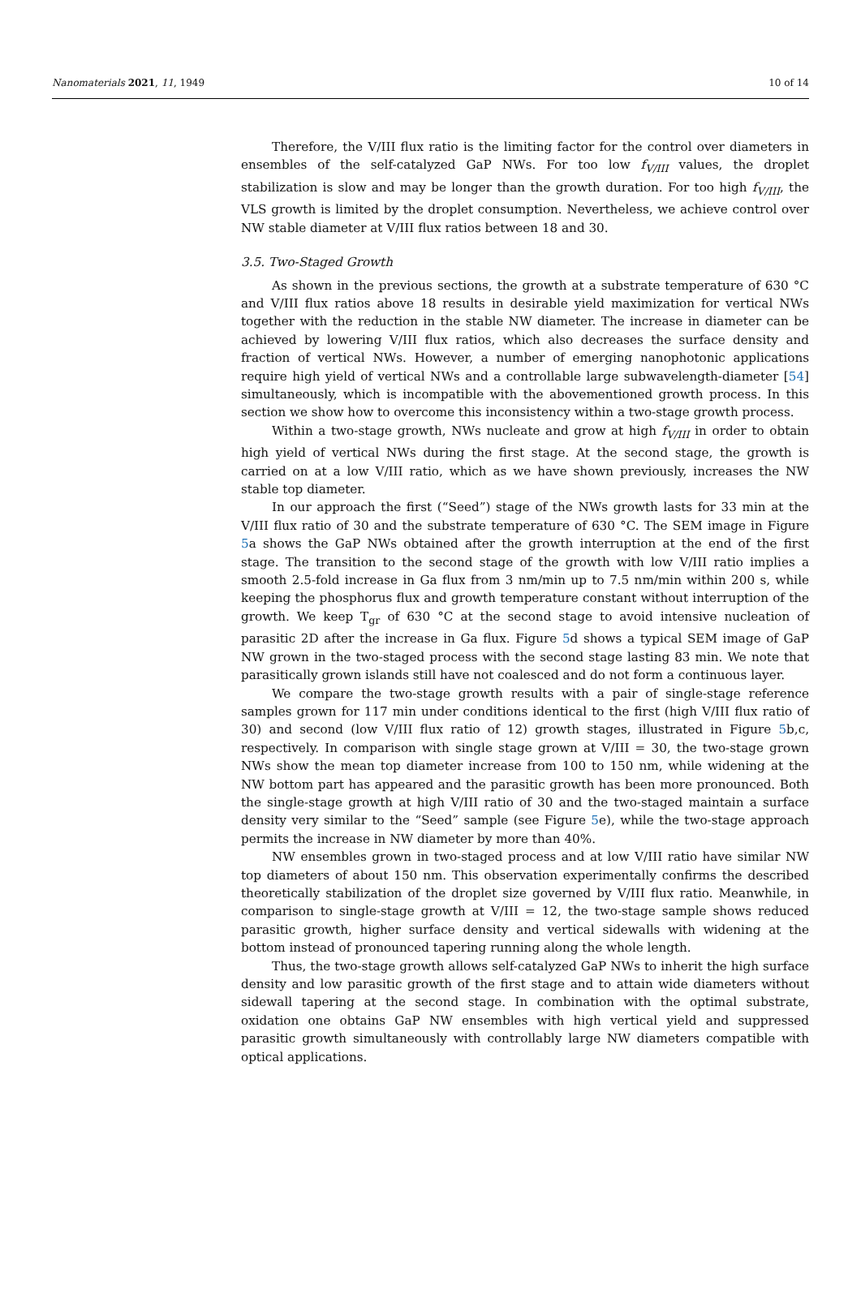Nanomaterials 2021, 11, 1949 10 of 14
Therefore, the V/III flux ratio is the limiting factor for the control over diameters in ensembles of the self-catalyzed GaP NWs. For too low f<sub>V/III</sub> values, the droplet stabilization is slow and may be longer than the growth duration. For too high f<sub>V/III</sub>, the VLS growth is limited by the droplet consumption. Nevertheless, we achieve control over NW stable diameter at V/III flux ratios between 18 and 30.
3.5. Two-Staged Growth
As shown in the previous sections, the growth at a substrate temperature of 630 °C and V/III flux ratios above 18 results in desirable yield maximization for vertical NWs together with the reduction in the stable NW diameter. The increase in diameter can be achieved by lowering V/III flux ratios, which also decreases the surface density and fraction of vertical NWs. However, a number of emerging nanophotonic applications require high yield of vertical NWs and a controllable large subwavelength-diameter [54] simultaneously, which is incompatible with the abovementioned growth process. In this section we show how to overcome this inconsistency within a two-stage growth process.
Within a two-stage growth, NWs nucleate and grow at high f<sub>V/III</sub> in order to obtain high yield of vertical NWs during the first stage. At the second stage, the growth is carried on at a low V/III ratio, which as we have shown previously, increases the NW stable top diameter.
In our approach the first (“Seed”) stage of the NWs growth lasts for 33 min at the V/III flux ratio of 30 and the substrate temperature of 630 °C. The SEM image in Figure 5a shows the GaP NWs obtained after the growth interruption at the end of the first stage. The transition to the second stage of the growth with low V/III ratio implies a smooth 2.5-fold increase in Ga flux from 3 nm/min up to 7.5 nm/min within 200 s, while keeping the phosphorus flux and growth temperature constant without interruption of the growth. We keep T<sub>gr</sub> of 630 °C at the second stage to avoid intensive nucleation of parasitic 2D after the increase in Ga flux. Figure 5d shows a typical SEM image of GaP NW grown in the two-staged process with the second stage lasting 83 min. We note that parasitically grown islands still have not coalesced and do not form a continuous layer.
We compare the two-stage growth results with a pair of single-stage reference samples grown for 117 min under conditions identical to the first (high V/III flux ratio of 30) and second (low V/III flux ratio of 12) growth stages, illustrated in Figure 5b,c, respectively. In comparison with single stage grown at V/III = 30, the two-stage grown NWs show the mean top diameter increase from 100 to 150 nm, while widening at the NW bottom part has appeared and the parasitic growth has been more pronounced. Both the single-stage growth at high V/III ratio of 30 and the two-staged maintain a surface density very similar to the “Seed” sample (see Figure 5e), while the two-stage approach permits the increase in NW diameter by more than 40%.
NW ensembles grown in two-staged process and at low V/III ratio have similar NW top diameters of about 150 nm. This observation experimentally confirms the described theoretically stabilization of the droplet size governed by V/III flux ratio. Meanwhile, in comparison to single-stage growth at V/III = 12, the two-stage sample shows reduced parasitic growth, higher surface density and vertical sidewalls with widening at the bottom instead of pronounced tapering running along the whole length.
Thus, the two-stage growth allows self-catalyzed GaP NWs to inherit the high surface density and low parasitic growth of the first stage and to attain wide diameters without sidewall tapering at the second stage. In combination with the optimal substrate, oxidation one obtains GaP NW ensembles with high vertical yield and suppressed parasitic growth simultaneously with controllably large NW diameters compatible with optical applications.